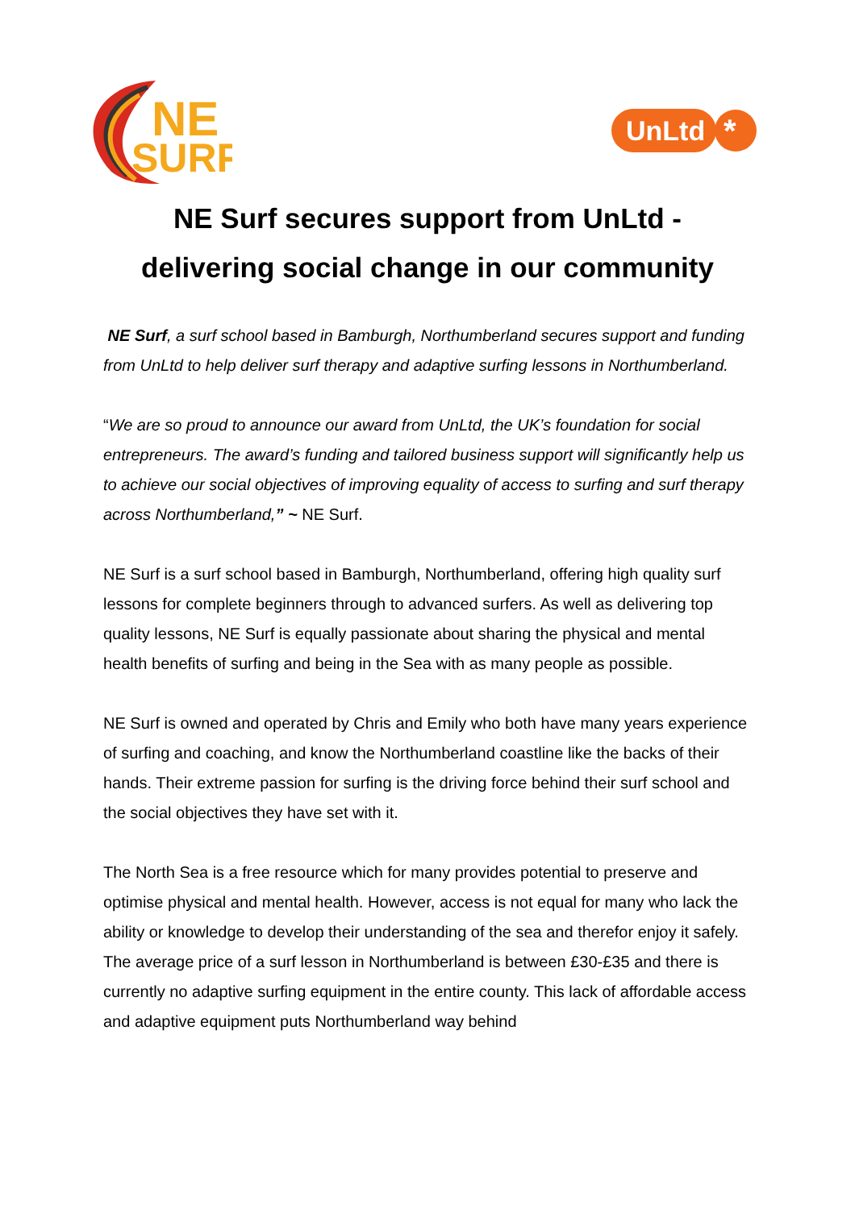NE
SURF
UnLtd
*
NE Surf secures support from UnLtd -
delivering social change in our community
NE Surf, a surf school based in Bamburgh, Northumberland secures support and funding from UnLtd to help deliver surf therapy and adaptive surfing lessons in Northumberland.
“We are so proud to announce our award from UnLtd, the UK’s foundation for social entrepreneurs. The award’s funding and tailored business support will significantly help us to achieve our social objectives of improving equality of access to surfing and surf therapy across Northumberland,” ~ NE Surf.
NE Surf is a surf school based in Bamburgh, Northumberland, offering high quality surf lessons for complete beginners through to advanced surfers. As well as delivering top quality lessons, NE Surf is equally passionate about sharing the physical and mental health benefits of surfing and being in the Sea with as many people as possible.
NE Surf is owned and operated by Chris and Emily who both have many years experience of surfing and coaching, and know the Northumberland coastline like the backs of their hands. Their extreme passion for surfing is the driving force behind their surf school and the social objectives they have set with it.
The North Sea is a free resource which for many provides potential to preserve and optimise physical and mental health. However, access is not equal for many who lack the ability or knowledge to develop their understanding of the sea and therefor enjoy it safely. The average price of a surf lesson in Northumberland is between £30-£35 and there is currently no adaptive surfing equipment in the entire county. This lack of affordable access and adaptive equipment puts Northumberland way behind